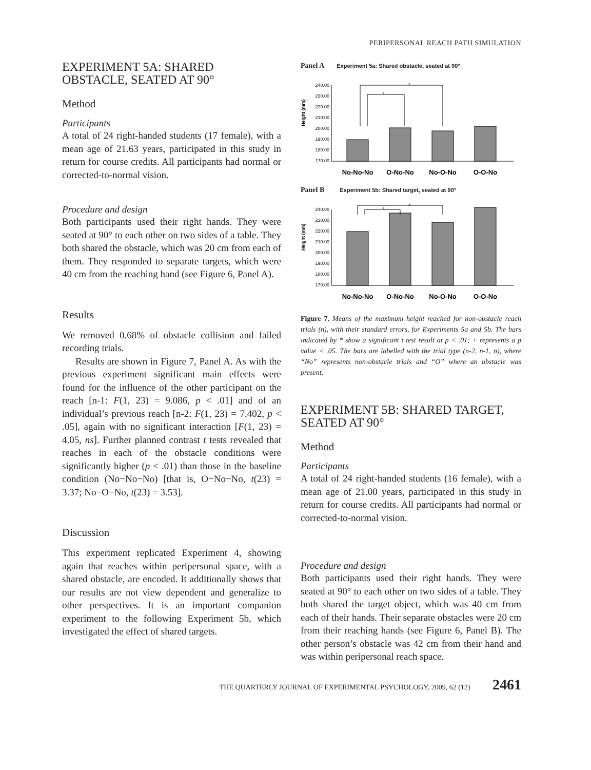PERIPERSONAL REACH PATH SIMULATION
EXPERIMENT 5A: SHARED OBSTACLE, SEATED AT 90°
Method
Participants
A total of 24 right-handed students (17 female), with a mean age of 21.63 years, participated in this study in return for course credits. All participants had normal or corrected-to-normal vision.
Procedure and design
Both participants used their right hands. They were seated at 90° to each other on two sides of a table. They both shared the obstacle, which was 20 cm from each of them. They responded to separate targets, which were 40 cm from the reaching hand (see Figure 6, Panel A).
Results
We removed 0.68% of obstacle collision and failed recording trials.
Results are shown in Figure 7, Panel A. As with the previous experiment significant main effects were found for the influence of the other participant on the reach [n-1: F(1, 23) = 9.086, p < .01] and of an individual’s previous reach [n-2: F(1, 23) = 7.402, p < .05], again with no significant interaction [F(1, 23) = 4.05, ns]. Further planned contrast t tests revealed that reaches in each of the obstacle conditions were significantly higher (p < .01) than those in the baseline condition (No−No−No) [that is, O−No−No, t(23) = 3.37; No−O−No, t(23) = 3.53].
Discussion
This experiment replicated Experiment 4, showing again that reaches within peripersonal space, with a shared obstacle, are encoded. It additionally shows that our results are not view dependent and generalize to other perspectives. It is an important companion experiment to the following Experiment 5b, which investigated the effect of shared targets.
Panel A Experiment 5a: Shared obstacle, seated at 90°
Height (mm)
240.00
230.00
220.00
210.00
200.00
190.00
180.00
170.00
*
*
No-No-No
O-No-No
No-O-No
O-O-No
Panel B Experiment 5b: Shared target, seated at 90°
Height (mm)
240.00
230.00
220.00
210.00
200.00
190.00
180.00
170.00
+
*
No-No-No
O-No-No
No-O-No
O-O-No
Figure 7. Means of the maximum height reached for non-obstacle reach trials (n), with their standard errors, for Experiments 5a and 5b. The bars indicated by * show a significant t test result at p < .01; + represents a p value < .05. The bars are labelled with the trial type (n-2, n-1, n), where “No” represents non-obstacle trials and “O” where an obstacle was present.
EXPERIMENT 5B: SHARED TARGET, SEATED AT 90°
Method
Participants
A total of 24 right-handed students (16 female), with a mean age of 21.00 years, participated in this study in return for course credits. All participants had normal or corrected-to-normal vision.
Procedure and design
Both participants used their right hands. They were seated at 90° to each other on two sides of a table. They both shared the target object, which was 40 cm from each of their hands. Their separate obstacles were 20 cm from their reaching hands (see Figure 6, Panel B). The other person’s obstacle was 42 cm from their hand and was within peripersonal reach space.
THE QUARTERLY JOURNAL OF EXPERIMENTAL PSYCHOLOGY, 2009, 62 (12) 2461